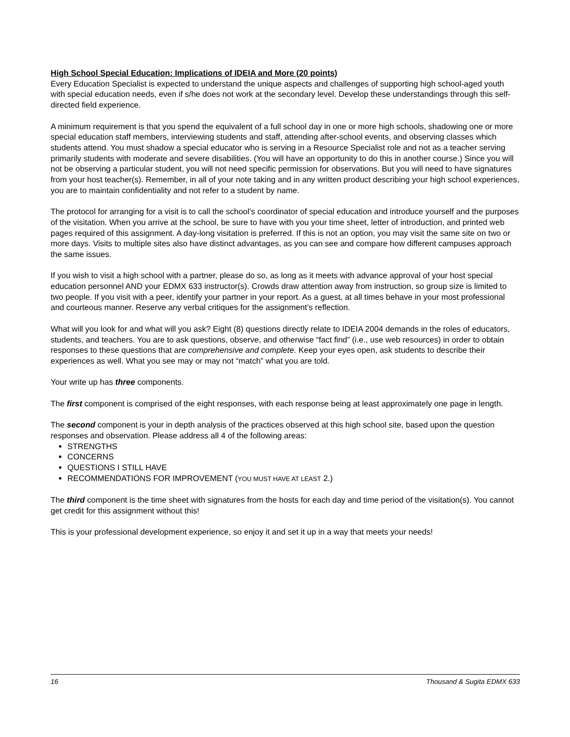High School Special Education: Implications of IDEIA and More (20 points)
Every Education Specialist is expected to understand the unique aspects and challenges of supporting high school-aged youth with special education needs, even if s/he does not work at the secondary level. Develop these understandings through this self-directed field experience.
A minimum requirement is that you spend the equivalent of a full school day in one or more high schools, shadowing one or more special education staff members, interviewing students and staff, attending after-school events, and observing classes which students attend. You must shadow a special educator who is serving in a Resource Specialist role and not as a teacher serving primarily students with moderate and severe disabilities. (You will have an opportunity to do this in another course.) Since you will not be observing a particular student, you will not need specific permission for observations. But you will need to have signatures from your host teacher(s). Remember, in all of your note taking and in any written product describing your high school experiences, you are to maintain confidentiality and not refer to a student by name.
The protocol for arranging for a visit is to call the school’s coordinator of special education and introduce yourself and the purposes of the visitation. When you arrive at the school, be sure to have with you your time sheet, letter of introduction, and printed web pages required of this assignment. A day-long visitation is preferred. If this is not an option, you may visit the same site on two or more days. Visits to multiple sites also have distinct advantages, as you can see and compare how different campuses approach the same issues.
If you wish to visit a high school with a partner, please do so, as long as it meets with advance approval of your host special education personnel AND your EDMX 633 instructor(s). Crowds draw attention away from instruction, so group size is limited to two people. If you visit with a peer, identify your partner in your report. As a guest, at all times behave in your most professional and courteous manner. Reserve any verbal critiques for the assignment’s reflection.
What will you look for and what will you ask? Eight (8) questions directly relate to IDEIA 2004 demands in the roles of educators, students, and teachers. You are to ask questions, observe, and otherwise “fact find” (i.e., use web resources) in order to obtain responses to these questions that are comprehensive and complete. Keep your eyes open, ask students to describe their experiences as well. What you see may or may not “match” what you are told.
Your write up has three components.
The first component is comprised of the eight responses, with each response being at least approximately one page in length.
The second component is your in depth analysis of the practices observed at this high school site, based upon the question responses and observation. Please address all 4 of the following areas:
STRENGTHS
CONCERNS
QUESTIONS I STILL HAVE
RECOMMENDATIONS FOR IMPROVEMENT (YOU MUST HAVE AT LEAST 2.)
The third component is the time sheet with signatures from the hosts for each day and time period of the visitation(s). You cannot get credit for this assignment without this!
This is your professional development experience, so enjoy it and set it up in a way that meets your needs!
16 Thousand & Sugita EDMX 633